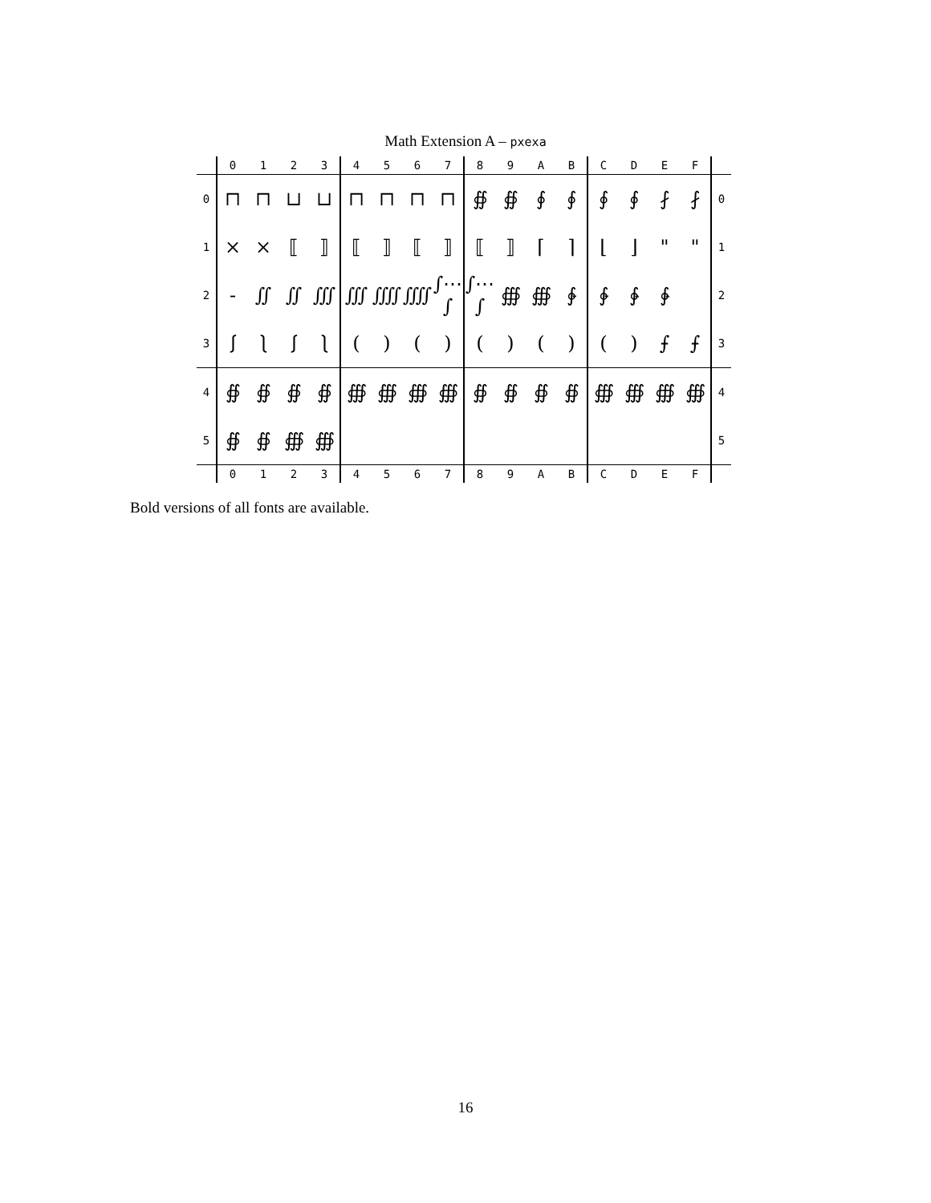Math Extension A – pxexa
| | 0 | 1 | 2 | 3 | 4 | 5 | 6 | 7 | 8 | 9 | A | B | C | D | E | F | |
| --- | --- | --- | --- | --- | --- | --- | --- | --- | --- | --- | --- | --- | --- | --- | --- | --- | --- |
| 0 | ⊓ | ⊓ | ⊔ | ⊔ | ⊓ | ⊓ | ⊓ | ⊓ | ∯ | ∯ | ∮ | ∮ | ∮ | ∮ | ⨏ | ⨏ | 0 |
| 1 | × | × | ⟦ | ⟧ | ⟦ | ⟧ | ⟦ | ⟧ | ⟦ | ⟧ | ⌈ | ⌉ | ⌊ | ⌋ | " | " | 1 |
| 2 | - | ∬ | ∬ | ∭ | ∭ | ⨌ | ⨌ | ∫⋯∫ | ∫⋯∫ | ∰ | ∰ | ∲ | ∲ | ∳ | ∳ | | 2 |
| 3 | ⎰ | ⎱ | ⎰ | ⎱ | ( | ) | ( | ) | ( | ) | ( | ) | ( | ) | ⨍ | ⨍ | 3 |
| 4 | ∯ | ∯ | ∯ | ∯ | ∰ | ∰ | ∰ | ∰ | ∯ | ∯ | ∯ | ∯ | ∰ | ∰ | ∰ | ∰ | 4 |
| 5 | ∯ | ∯ | ∰ | ∰ | | | | | | | | | | | | | 5 |
| | 0 | 1 | 2 | 3 | 4 | 5 | 6 | 7 | 8 | 9 | A | B | C | D | E | F | |
Bold versions of all fonts are available.
16